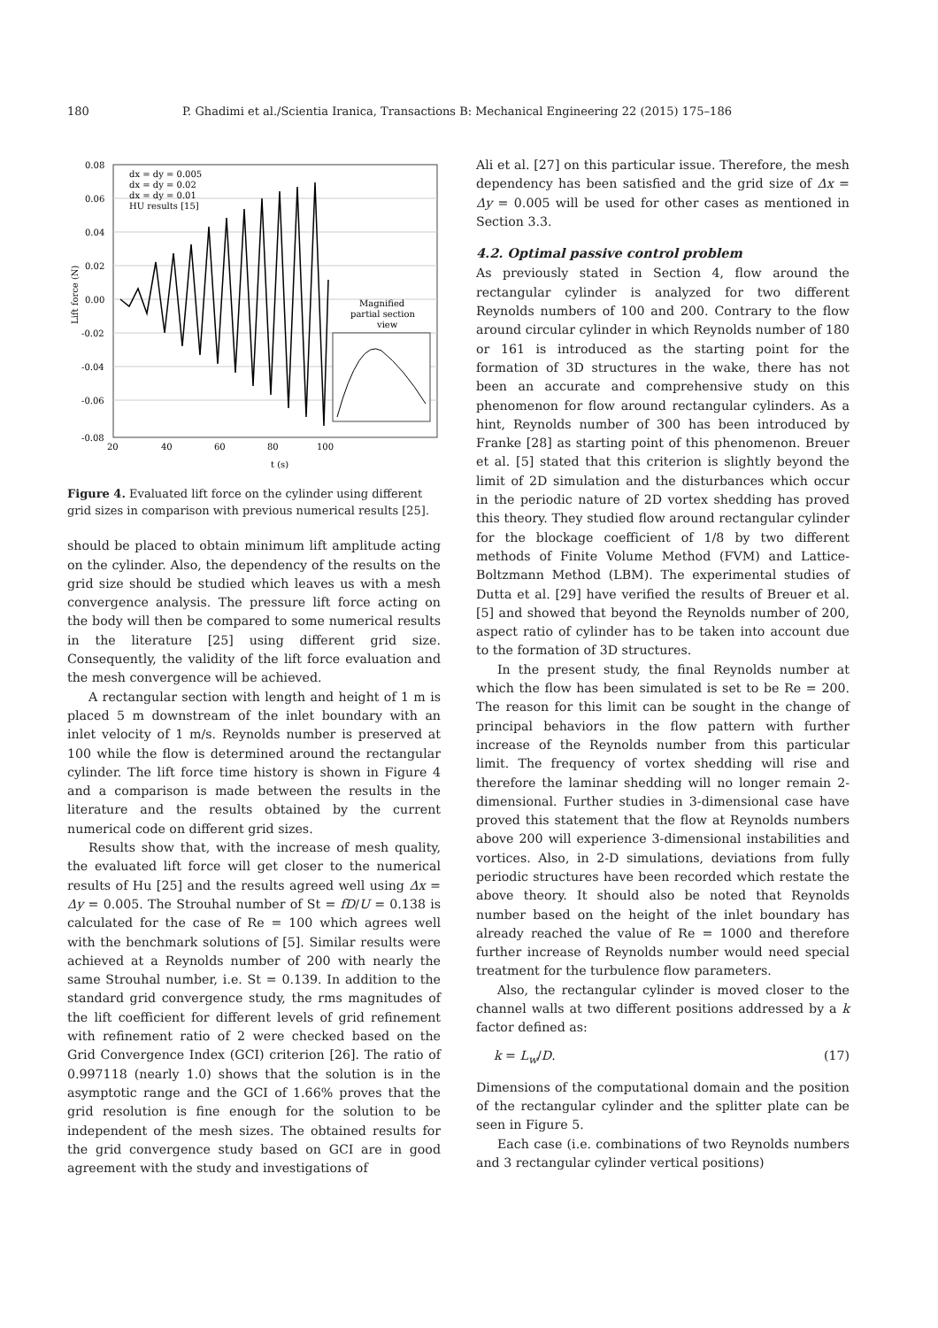180 P. Ghadimi et al./Scientia Iranica, Transactions B: Mechanical Engineering 22 (2015) 175–186
0.08
0.06
0.04
0.02
0.00
-0.02
-0.04
-0.06
-0.08
20
40
60
80
100
t (s)
Lift force (N)
Magnified
partial section
view
dx = dy = 0.005
dx = dy = 0.02
dx = dy = 0.01
HU results [15]
Figure 4. Evaluated lift force on the cylinder using different grid sizes in comparison with previous numerical results [25].
should be placed to obtain minimum lift amplitude acting on the cylinder. Also, the dependency of the results on the grid size should be studied which leaves us with a mesh convergence analysis. The pressure lift force acting on the body will then be compared to some numerical results in the literature [25] using different grid size. Consequently, the validity of the lift force evaluation and the mesh convergence will be achieved.
A rectangular section with length and height of 1 m is placed 5 m downstream of the inlet boundary with an inlet velocity of 1 m/s. Reynolds number is preserved at 100 while the flow is determined around the rectangular cylinder. The lift force time history is shown in Figure 4 and a comparison is made between the results in the literature and the results obtained by the current numerical code on different grid sizes.
Results show that, with the increase of mesh quality, the evaluated lift force will get closer to the numerical results of Hu [25] and the results agreed well using Δx = Δy = 0.005. The Strouhal number of St = fD/U = 0.138 is calculated for the case of Re = 100 which agrees well with the benchmark solutions of [5]. Similar results were achieved at a Reynolds number of 200 with nearly the same Strouhal number, i.e. St = 0.139. In addition to the standard grid convergence study, the rms magnitudes of the lift coefficient for different levels of grid refinement with refinement ratio of 2 were checked based on the Grid Convergence Index (GCI) criterion [26]. The ratio of 0.997118 (nearly 1.0) shows that the solution is in the asymptotic range and the GCI of 1.66% proves that the grid resolution is fine enough for the solution to be independent of the mesh sizes. The obtained results for the grid convergence study based on GCI are in good agreement with the study and investigations of
Ali et al. [27] on this particular issue. Therefore, the mesh dependency has been satisfied and the grid size of Δx = Δy = 0.005 will be used for other cases as mentioned in Section 3.3.
4.2. Optimal passive control problem
As previously stated in Section 4, flow around the rectangular cylinder is analyzed for two different Reynolds numbers of 100 and 200. Contrary to the flow around circular cylinder in which Reynolds number of 180 or 161 is introduced as the starting point for the formation of 3D structures in the wake, there has not been an accurate and comprehensive study on this phenomenon for flow around rectangular cylinders. As a hint, Reynolds number of 300 has been introduced by Franke [28] as starting point of this phenomenon. Breuer et al. [5] stated that this criterion is slightly beyond the limit of 2D simulation and the disturbances which occur in the periodic nature of 2D vortex shedding has proved this theory. They studied flow around rectangular cylinder for the blockage coefficient of 1/8 by two different methods of Finite Volume Method (FVM) and Lattice-Boltzmann Method (LBM). The experimental studies of Dutta et al. [29] have verified the results of Breuer et al. [5] and showed that beyond the Reynolds number of 200, aspect ratio of cylinder has to be taken into account due to the formation of 3D structures.
In the present study, the final Reynolds number at which the flow has been simulated is set to be Re = 200. The reason for this limit can be sought in the change of principal behaviors in the flow pattern with further increase of the Reynolds number from this particular limit. The frequency of vortex shedding will rise and therefore the laminar shedding will no longer remain 2-dimensional. Further studies in 3-dimensional case have proved this statement that the flow at Reynolds numbers above 200 will experience 3-dimensional instabilities and vortices. Also, in 2-D simulations, deviations from fully periodic structures have been recorded which restate the above theory. It should also be noted that Reynolds number based on the height of the inlet boundary has already reached the value of Re = 1000 and therefore further increase of Reynolds number would need special treatment for the turbulence flow parameters.
Also, the rectangular cylinder is moved closer to the channel walls at two different positions addressed by a k factor defined as:
k = L<sub>w</sub>/D. (17)
Dimensions of the computational domain and the position of the rectangular cylinder and the splitter plate can be seen in Figure 5.
Each case (i.e. combinations of two Reynolds numbers and 3 rectangular cylinder vertical positions)